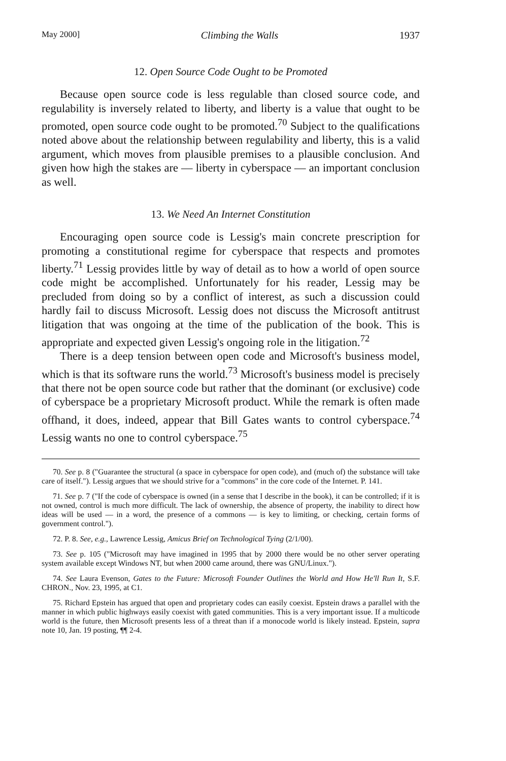May 2000] Climbing the Walls 1937
12. Open Source Code Ought to be Promoted
Because open source code is less regulable than closed source code, and regulability is inversely related to liberty, and liberty is a value that ought to be promoted, open source code ought to be promoted.<sup>70</sup> Subject to the qualifications noted above about the relationship between regulability and liberty, this is a valid argument, which moves from plausible premises to a plausible conclusion. And given how high the stakes are — liberty in cyberspace — an important conclusion as well.
13. We Need An Internet Constitution
Encouraging open source code is Lessig's main concrete prescription for promoting a constitutional regime for cyberspace that respects and promotes liberty.<sup>71</sup> Lessig provides little by way of detail as to how a world of open source code might be accomplished. Unfortunately for his reader, Lessig may be precluded from doing so by a conflict of interest, as such a discussion could hardly fail to discuss Microsoft. Lessig does not discuss the Microsoft antitrust litigation that was ongoing at the time of the publication of the book. This is appropriate and expected given Lessig's ongoing role in the litigation.<sup>72</sup>
There is a deep tension between open code and Microsoft's business model, which is that its software runs the world.<sup>73</sup> Microsoft's business model is precisely that there not be open source code but rather that the dominant (or exclusive) code of cyberspace be a proprietary Microsoft product. While the remark is often made offhand, it does, indeed, appear that Bill Gates wants to control cyberspace.<sup>74</sup> Lessig wants no one to control cyberspace.<sup>75</sup>
70. See p. 8 ("Guarantee the structural (a space in cyberspace for open code), and (much of) the substance will take care of itself."). Lessig argues that we should strive for a "commons" in the core code of the Internet. P. 141.
71. See p. 7 ("If the code of cyberspace is owned (in a sense that I describe in the book), it can be controlled; if it is not owned, control is much more difficult. The lack of ownership, the absence of property, the inability to direct how ideas will be used — in a word, the presence of a commons — is key to limiting, or checking, certain forms of government control.").
72. P. 8. See, e.g., Lawrence Lessig, Amicus Brief on Technological Tying (2/1/00).
73. See p. 105 ("Microsoft may have imagined in 1995 that by 2000 there would be no other server operating system available except Windows NT, but when 2000 came around, there was GNU/Linux.").
74. See Laura Evenson, Gates to the Future: Microsoft Founder Outlines the World and How He'll Run It, S.F. CHRON., Nov. 23, 1995, at C1.
75. Richard Epstein has argued that open and proprietary codes can easily coexist. Epstein draws a parallel with the manner in which public highways easily coexist with gated communities. This is a very important issue. If a multicode world is the future, then Microsoft presents less of a threat than if a monocode world is likely instead. Epstein, supra note 10, Jan. 19 posting, ¶¶ 2-4.